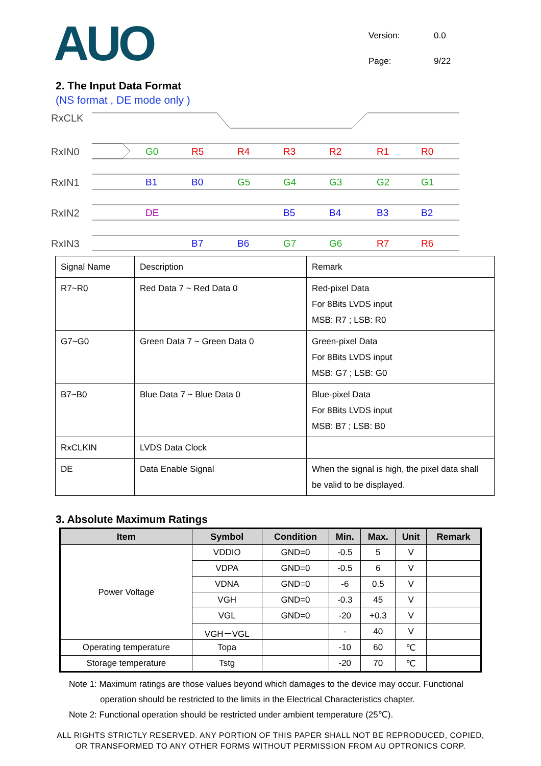AUO
Version: 0.0 Page: 9/22
2. The Input Data Format
(NS format , DE mode only )
RxCLK
RxIN0
RxIN1
RxIN2
RxIN3
G0
R5
R4
R3
R2
R1
R0
B1
B0
G5
G4
G3
G2
G1
DE
B5
B4
B3
B2
B7
B6
G7
G6
R7
R6
| Signal Name | Description | Remark |
| R7~R0 | Red Data 7 ~ Red Data 0 | Red-pixel Data For 8Bits LVDS input MSB: R7 ; LSB: R0 |
| G7~G0 | Green Data 7 ~ Green Data 0 | Green-pixel Data For 8Bits LVDS input MSB: G7 ; LSB: G0 |
| B7~B0 | Blue Data 7 ~ Blue Data 0 | Blue-pixel Data For 8Bits LVDS input MSB: B7 ; LSB: B0 |
| RxCLKIN | LVDS Data Clock | |
| DE | Data Enable Signal | When the signal is high, the pixel data shall be valid to be displayed. |
3. Absolute Maximum Ratings
| Item | Symbol | Condition | Min. | Max. | Unit | Remark |
| --- | --- | --- | --- | --- | --- | --- |
| Power Voltage | VDDIO | GND=0 | -0.5 | 5 | V | |
| | VDPA | GND=0 | -0.5 | 6 | V | |
| | VDNA | GND=0 | -6 | 0.5 | V | |
| | VGH | GND=0 | -0.3 | 45 | V | |
| | VGL | GND=0 | -20 | +0.3 | V | |
| | VGH－VGL | | - | 40 | V | |
| Operating temperature | Topa | | -10 | 60 | ℃ | |
| Storage temperature | Tstg | | -20 | 70 | ℃ | |
Note 1: Maximum ratings are those values beyond which damages to the device may occur. Functional
operation should be restricted to the limits in the Electrical Characteristics chapter.
Note 2: Functional operation should be restricted under ambient temperature (25℃).
ALL RIGHTS STRICTLY RESERVED. ANY PORTION OF THIS PAPER SHALL NOT BE REPRODUCED, COPIED,
OR TRANSFORMED TO ANY OTHER FORMS WITHOUT PERMISSION FROM AU OPTRONICS CORP.